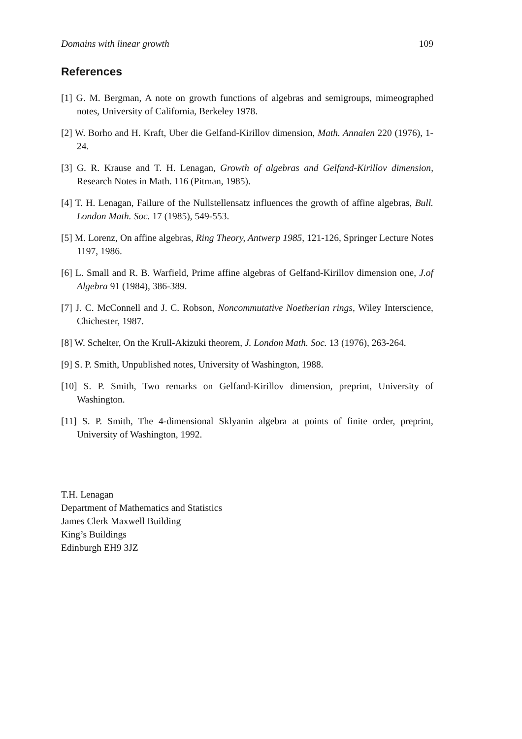Domains with linear growth 109
References
[1] G. M. Bergman, A note on growth functions of algebras and semigroups, mimeographed notes, University of California, Berkeley 1978.
[2] W. Borho and H. Kraft, Uber die Gelfand-Kirillov dimension, Math. Annalen 220 (1976), 1-24.
[3] G. R. Krause and T. H. Lenagan, Growth of algebras and Gelfand-Kirillov dimension, Research Notes in Math. 116 (Pitman, 1985).
[4] T. H. Lenagan, Failure of the Nullstellensatz influences the growth of affine algebras, Bull. London Math. Soc. 17 (1985), 549-553.
[5] M. Lorenz, On affine algebras, Ring Theory, Antwerp 1985, 121-126, Springer Lecture Notes 1197, 1986.
[6] L. Small and R. B. Warfield, Prime affine algebras of Gelfand-Kirillov dimension one, J.of Algebra 91 (1984), 386-389.
[7] J. C. McConnell and J. C. Robson, Noncommutative Noetherian rings, Wiley Interscience, Chichester, 1987.
[8] W. Schelter, On the Krull-Akizuki theorem, J. London Math. Soc. 13 (1976), 263-264.
[9] S. P. Smith, Unpublished notes, University of Washington, 1988.
[10] S. P. Smith, Two remarks on Gelfand-Kirillov dimension, preprint, University of Washington.
[11] S. P. Smith, The 4-dimensional Sklyanin algebra at points of finite order, preprint, University of Washington, 1992.
T.H. Lenagan
Department of Mathematics and Statistics
James Clerk Maxwell Building
King’s Buildings
Edinburgh EH9 3JZ